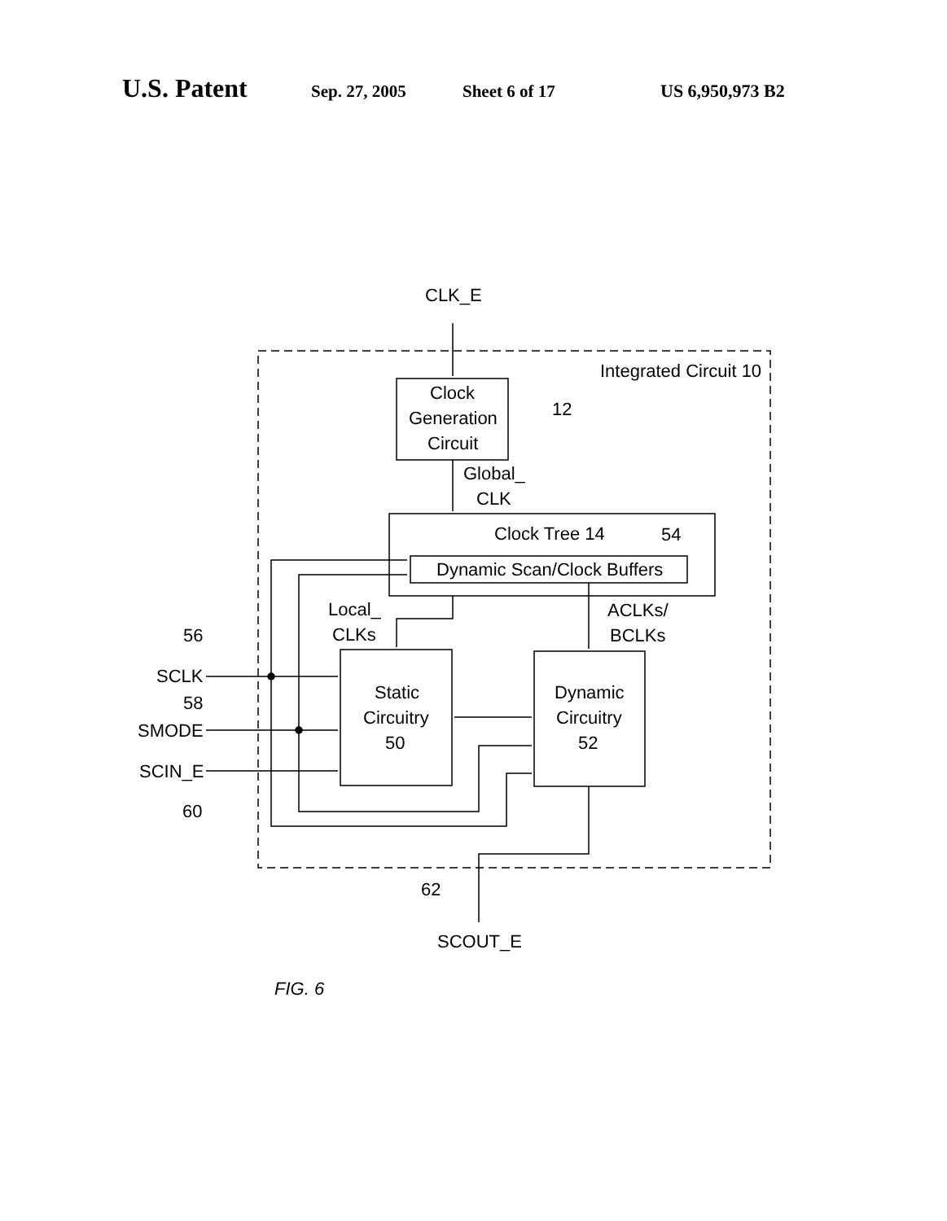U.S. Patent Sep. 27, 2005 Sheet 6 of 17 US 6,950,973 B2
CLK_E
Integrated Circuit 10
Clock
Generation
Circuit
12
Global_
CLK
Clock Tree 14
54
Dynamic Scan/Clock Buffers
Local_
CLKs
ACLKs/
BCLKs
56
SCLK
58
SMODE
SCIN_E
60
Static
Circuitry
50
Dynamic
Circuitry
52
62
SCOUT_E
FIG. 6